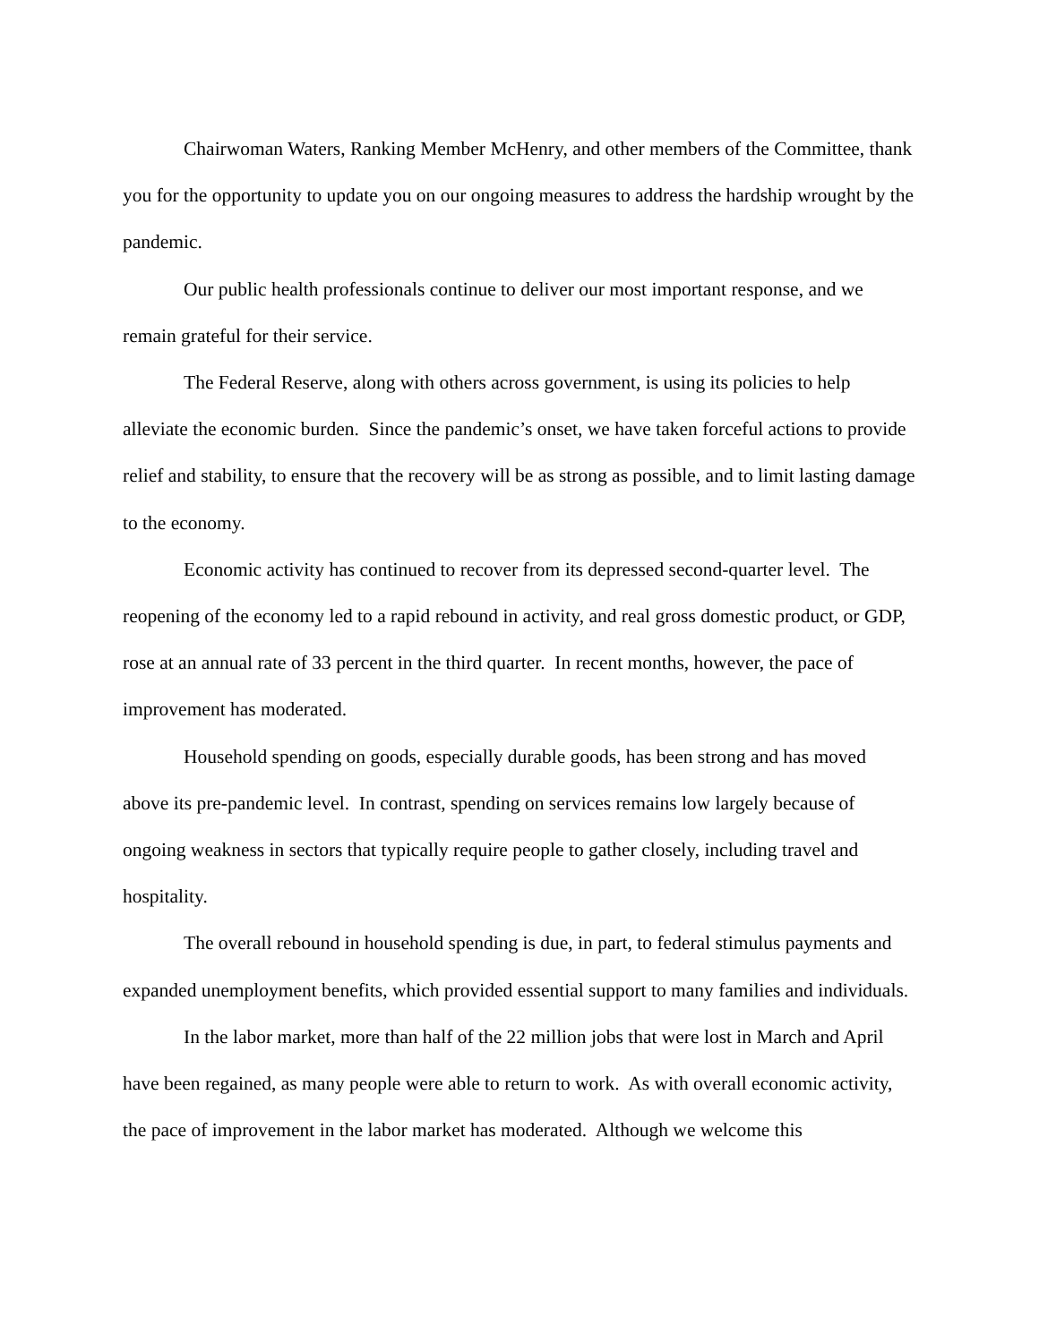Chairwoman Waters, Ranking Member McHenry, and other members of the Committee, thank you for the opportunity to update you on our ongoing measures to address the hardship wrought by the pandemic.
Our public health professionals continue to deliver our most important response, and we remain grateful for their service.
The Federal Reserve, along with others across government, is using its policies to help alleviate the economic burden. Since the pandemic’s onset, we have taken forceful actions to provide relief and stability, to ensure that the recovery will be as strong as possible, and to limit lasting damage to the economy.
Economic activity has continued to recover from its depressed second-quarter level. The reopening of the economy led to a rapid rebound in activity, and real gross domestic product, or GDP, rose at an annual rate of 33 percent in the third quarter. In recent months, however, the pace of improvement has moderated.
Household spending on goods, especially durable goods, has been strong and has moved above its pre-pandemic level. In contrast, spending on services remains low largely because of ongoing weakness in sectors that typically require people to gather closely, including travel and hospitality.
The overall rebound in household spending is due, in part, to federal stimulus payments and expanded unemployment benefits, which provided essential support to many families and individuals.
In the labor market, more than half of the 22 million jobs that were lost in March and April have been regained, as many people were able to return to work. As with overall economic activity, the pace of improvement in the labor market has moderated. Although we welcome this